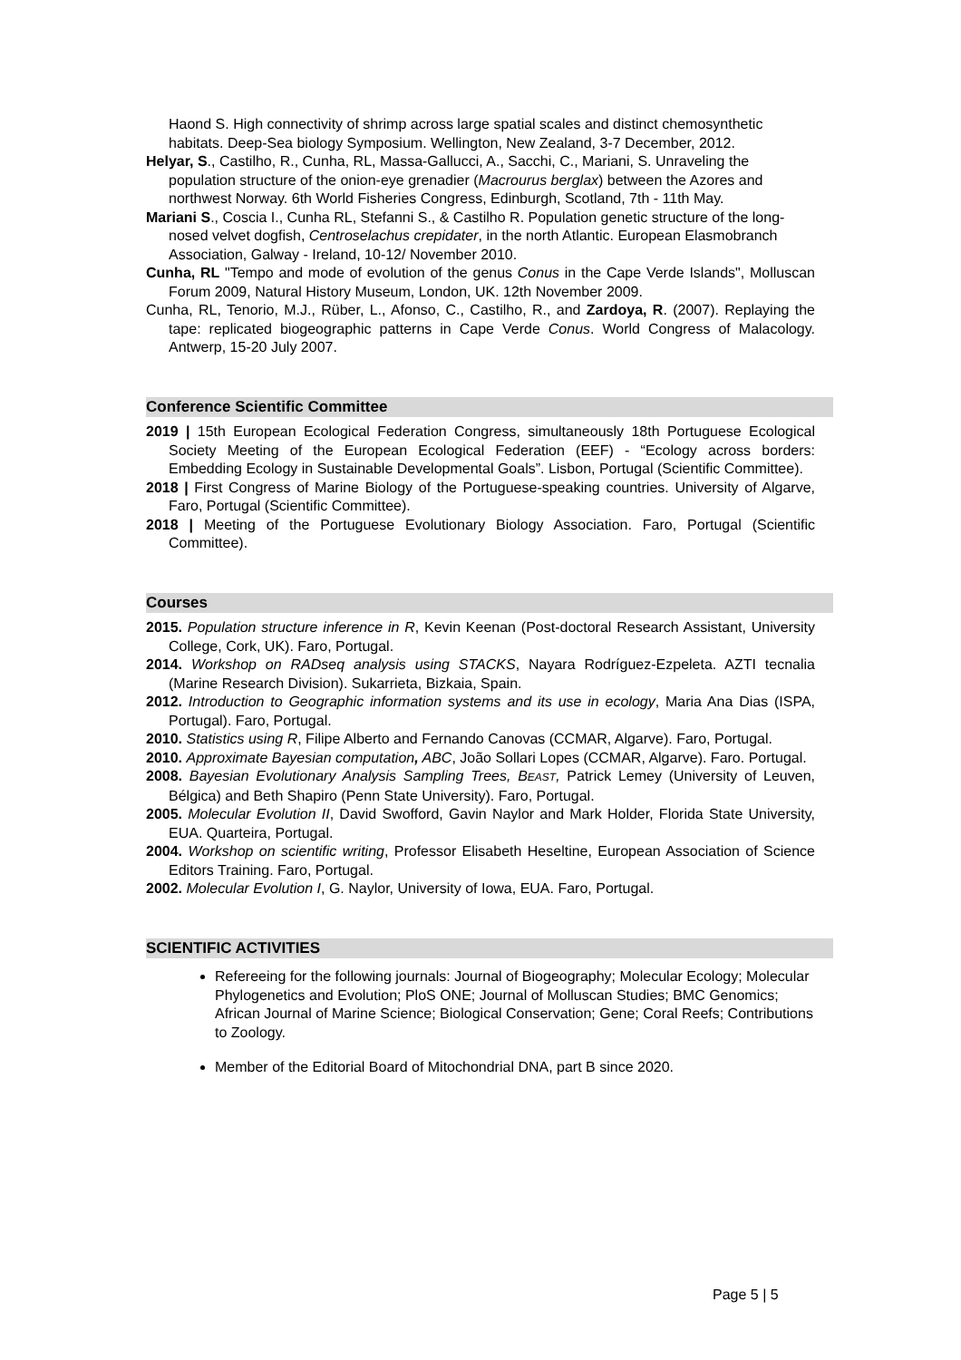Haond S. High connectivity of shrimp across large spatial scales and distinct chemosynthetic habitats. Deep-Sea biology Symposium. Wellington, New Zealand, 3-7 December, 2012.
Helyar, S., Castilho, R., Cunha, RL, Massa-Gallucci, A., Sacchi, C., Mariani, S. Unraveling the population structure of the onion-eye grenadier (Macrourus berglax) between the Azores and northwest Norway. 6th World Fisheries Congress, Edinburgh, Scotland, 7th - 11th May.
Mariani S., Coscia I., Cunha RL, Stefanni S., & Castilho R. Population genetic structure of the long-nosed velvet dogfish, Centroselachus crepidater, in the north Atlantic. European Elasmobranch Association, Galway - Ireland, 10-12/ November 2010.
Cunha, RL "Tempo and mode of evolution of the genus Conus in the Cape Verde Islands", Molluscan Forum 2009, Natural History Museum, London, UK. 12th November 2009.
Cunha, RL, Tenorio, M.J., Rüber, L., Afonso, C., Castilho, R., and Zardoya, R. (2007). Replaying the tape: replicated biogeographic patterns in Cape Verde Conus. World Congress of Malacology. Antwerp, 15-20 July 2007.
Conference Scientific Committee
2019 | 15th European Ecological Federation Congress, simultaneously 18th Portuguese Ecological Society Meeting of the European Ecological Federation (EEF) - “Ecology across borders: Embedding Ecology in Sustainable Developmental Goals”. Lisbon, Portugal (Scientific Committee).
2018 | First Congress of Marine Biology of the Portuguese-speaking countries. University of Algarve, Faro, Portugal (Scientific Committee).
2018 | Meeting of the Portuguese Evolutionary Biology Association. Faro, Portugal (Scientific Committee).
Courses
2015. Population structure inference in R, Kevin Keenan (Post-doctoral Research Assistant, University College, Cork, UK). Faro, Portugal.
2014. Workshop on RADseq analysis using STACKS, Nayara Rodríguez-Ezpeleta. AZTI tecnalia (Marine Research Division). Sukarrieta, Bizkaia, Spain.
2012. Introduction to Geographic information systems and its use in ecology, Maria Ana Dias (ISPA, Portugal). Faro, Portugal.
2010. Statistics using R, Filipe Alberto and Fernando Canovas (CCMAR, Algarve). Faro, Portugal.
2010. Approximate Bayesian computation, ABC, João Sollari Lopes (CCMAR, Algarve). Faro. Portugal.
2008. Bayesian Evolutionary Analysis Sampling Trees, BEAST, Patrick Lemey (University of Leuven, Bélgica) and Beth Shapiro (Penn State University). Faro, Portugal.
2005. Molecular Evolution II, David Swofford, Gavin Naylor and Mark Holder, Florida State University, EUA. Quarteira, Portugal.
2004. Workshop on scientific writing, Professor Elisabeth Heseltine, European Association of Science Editors Training. Faro, Portugal.
2002. Molecular Evolution I, G. Naylor, University of Iowa, EUA. Faro, Portugal.
SCIENTIFIC ACTIVITIES
Refereeing for the following journals: Journal of Biogeography; Molecular Ecology; Molecular Phylogenetics and Evolution; PloS ONE; Journal of Molluscan Studies; BMC Genomics; African Journal of Marine Science; Biological Conservation; Gene; Coral Reefs; Contributions to Zoology.
Member of the Editorial Board of Mitochondrial DNA, part B since 2020.
Page 5 | 5